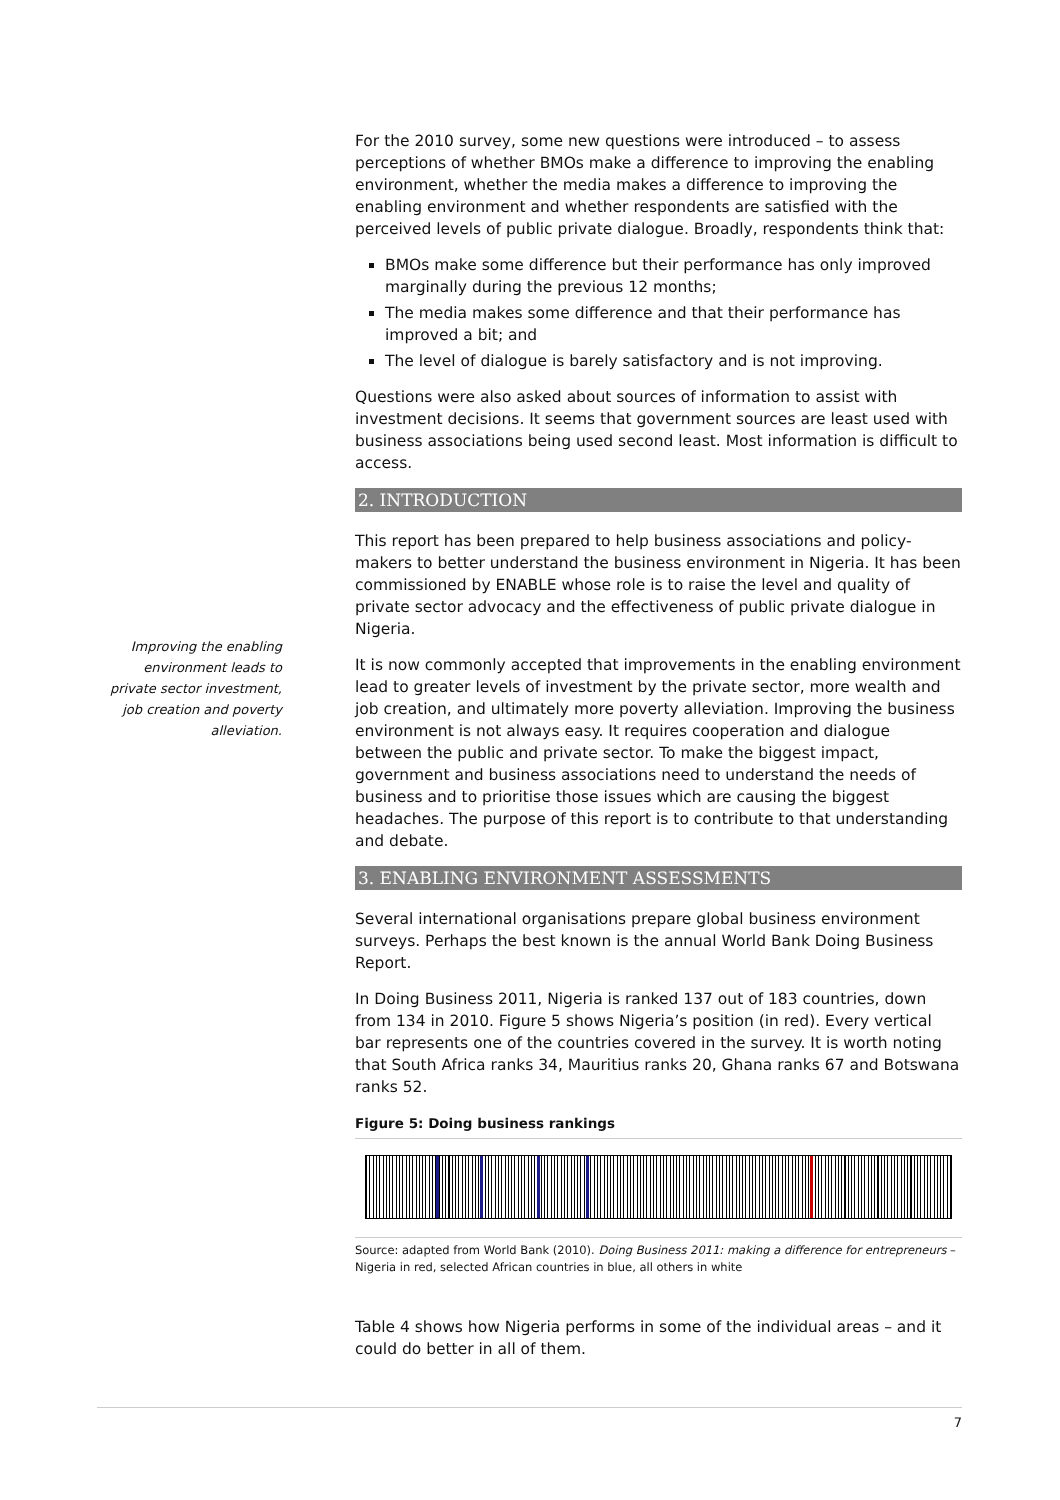Improving the enabling environment leads to private sector investment, job creation and poverty alleviation.
For the 2010 survey, some new questions were introduced – to assess perceptions of whether BMOs make a difference to improving the enabling environment, whether the media makes a difference to improving the enabling environment and whether respondents are satisfied with the perceived levels of public private dialogue. Broadly, respondents think that:
BMOs make some difference but their performance has only improved marginally during the previous 12 months;
The media makes some difference and that their performance has improved a bit; and
The level of dialogue is barely satisfactory and is not improving.
Questions were also asked about sources of information to assist with investment decisions. It seems that government sources are least used with business associations being used second least. Most information is difficult to access.
2. INTRODUCTION
This report has been prepared to help business associations and policy-makers to better understand the business environment in Nigeria. It has been commissioned by ENABLE whose role is to raise the level and quality of private sector advocacy and the effectiveness of public private dialogue in Nigeria.
It is now commonly accepted that improvements in the enabling environment lead to greater levels of investment by the private sector, more wealth and job creation, and ultimately more poverty alleviation. Improving the business environment is not always easy. It requires cooperation and dialogue between the public and private sector. To make the biggest impact, government and business associations need to understand the needs of business and to prioritise those issues which are causing the biggest headaches. The purpose of this report is to contribute to that understanding and debate.
3. ENABLING ENVIRONMENT ASSESSMENTS
Several international organisations prepare global business environment surveys. Perhaps the best known is the annual World Bank Doing Business Report.
In Doing Business 2011, Nigeria is ranked 137 out of 183 countries, down from 134 in 2010. Figure 5 shows Nigeria’s position (in red). Every vertical bar represents one of the countries covered in the survey. It is worth noting that South Africa ranks 34, Mauritius ranks 20, Ghana ranks 67 and Botswana ranks 52.
Figure 5: Doing business rankings
Source: adapted from World Bank (2010). Doing Business 2011: making a difference for entrepreneurs – Nigeria in red, selected African countries in blue, all others in white
Table 4 shows how Nigeria performs in some of the individual areas – and it could do better in all of them.
7